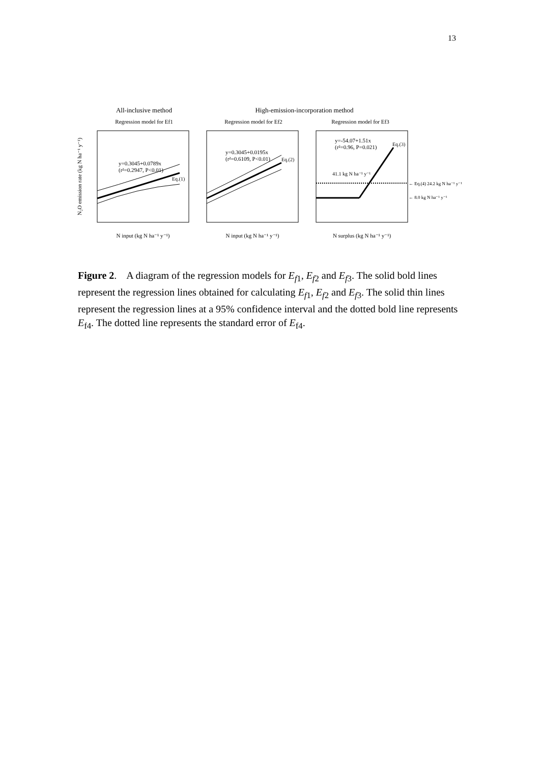13
All-inclusive method
High-emission-incorporation method
Regression model for Ef1
Regression model for Ef2
Regression model for Ef3
y=0.3045+0.0789x
(r²=0.2947, P<0.01)
Eq.(1)
y=0.3045+0.0195x
(r²=0.6109, P<0.01)
Eq.(2)
y=-54.07+1.51x
(r²=0.96, P=0.021)
Eq.(3)
41.1 kg N ha⁻¹ y⁻¹
← Eq.(4) 24.2 kg N ha⁻¹ y⁻¹
← 8.0 kg N ha⁻¹ y⁻¹
N input (kg N ha⁻¹ y⁻¹)
N input (kg N ha⁻¹ y⁻¹)
N surplus (kg N ha⁻¹ y⁻¹)
N₂O emission rate (kg N ha⁻¹ y⁻¹)
Figure 2. A diagram of the regression models for E<sub>f</sub><sub>1</sub>, E<sub>f</sub><sub>2</sub> and E<sub>f</sub><sub>3</sub>. The solid bold lines represent the regression lines obtained for calculating E<sub>f</sub><sub>1</sub>, E<sub>f</sub><sub>2</sub> and E<sub>f</sub><sub>3</sub>. The solid thin lines represent the regression lines at a 95% confidence interval and the dotted bold line represents E<sub>f4</sub>. The dotted line represents the standard error of E<sub>f4</sub>.